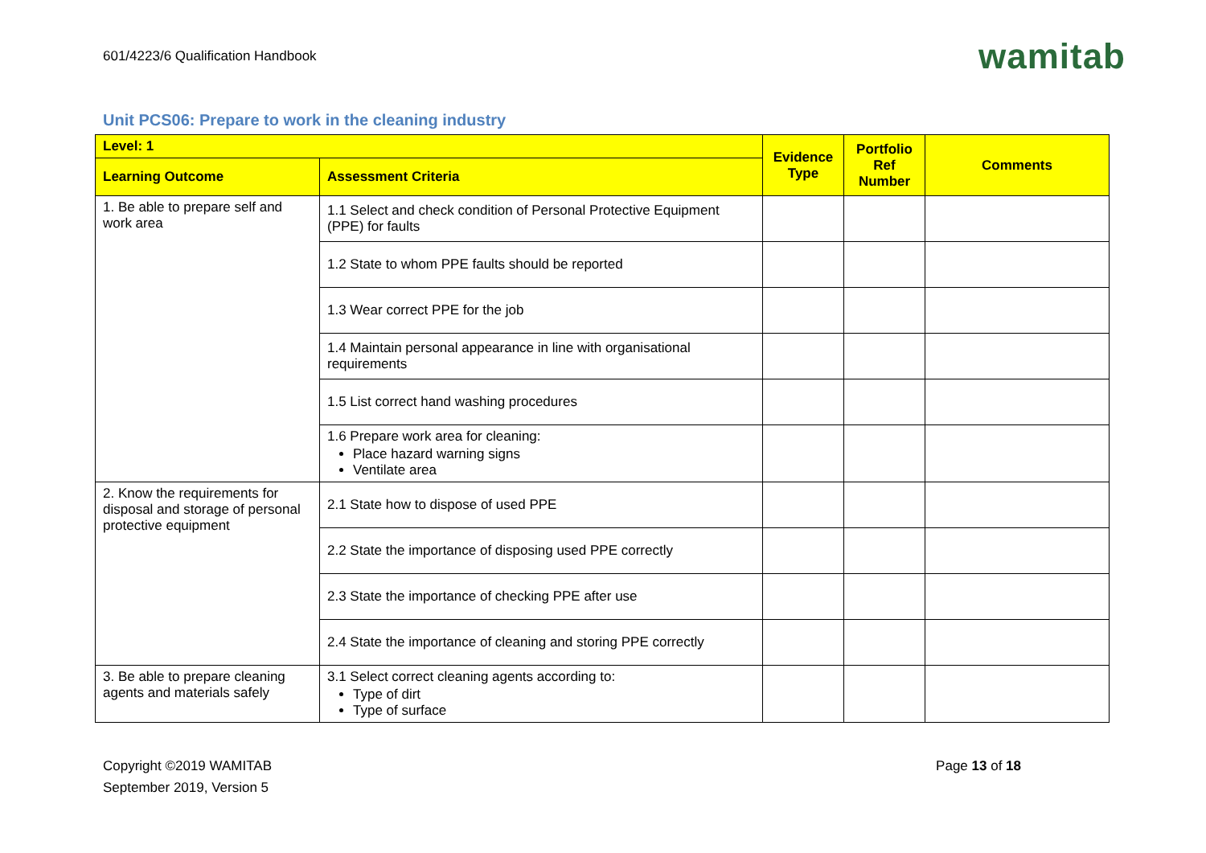601/4223/6 Qualification Handbook
wamitab
Unit PCS06: Prepare to work in the cleaning industry
| Level: 1 | | Evidence Type | Portfolio Ref Number | Comments |
| --- | --- | --- | --- | --- |
| Learning Outcome | Assessment Criteria | | | |
| 1. Be able to prepare self and work area | 1.1 Select and check condition of Personal Protective Equipment (PPE) for faults | | | |
| | 1.2 State to whom PPE faults should be reported | | | |
| | 1.3 Wear correct PPE for the job | | | |
| | 1.4 Maintain personal appearance in line with organisational requirements | | | |
| | 1.5 List correct hand washing procedures | | | |
| | 1.6 Prepare work area for cleaning: Place hazard warning signs Ventilate area | | | |
| 2. Know the requirements for disposal and storage of personal protective equipment | 2.1 State how to dispose of used PPE | | | |
| | 2.2 State the importance of disposing used PPE correctly | | | |
| | 2.3 State the importance of checking PPE after use | | | |
| | 2.4 State the importance of cleaning and storing PPE correctly | | | |
| 3. Be able to prepare cleaning agents and materials safely | 3.1 Select correct cleaning agents according to: Type of dirt Type of surface | | | |
Copyright ©2019 WAMITAB
September 2019, Version 5
Page 13 of 18